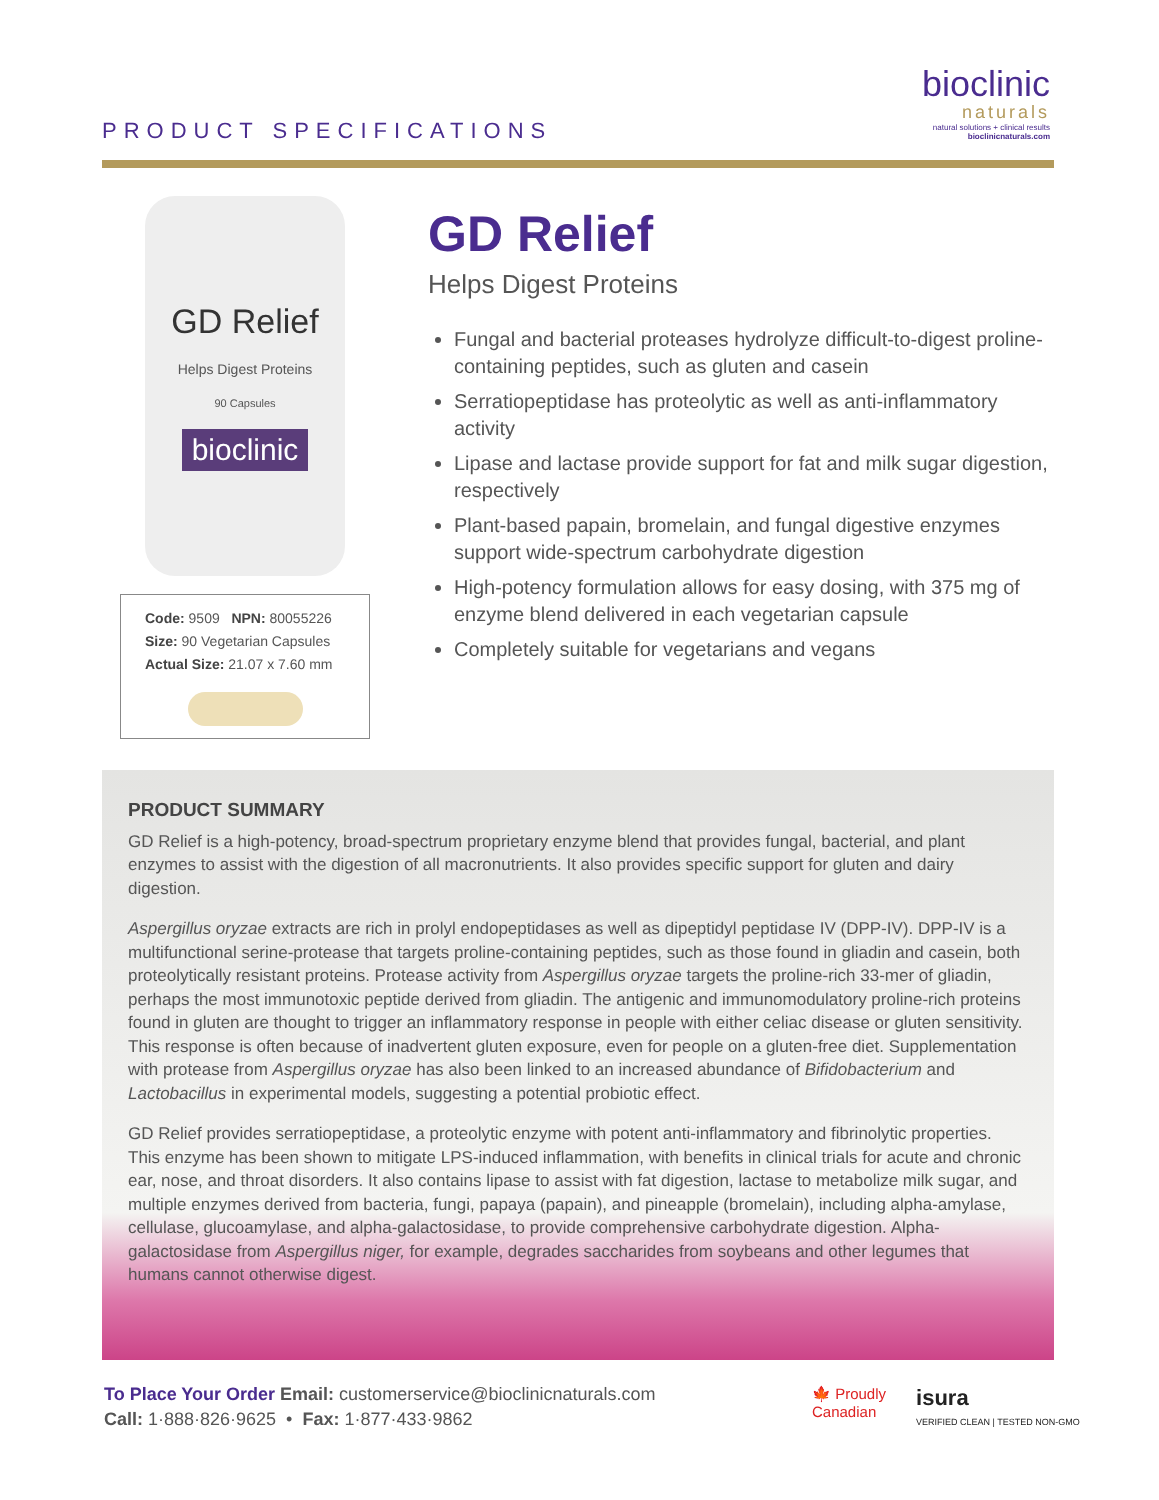PRODUCT SPECIFICATIONS
bioclinic
naturals
natural solutions + clinical results
bioclinicnaturals.com
GD Relief
Helps Digest Proteins
90 Capsules
bioclinic
Code: 9509 NPN: 80055226
Size: 90 Vegetarian Capsules
Actual Size: 21.07 x 7.60 mm
GD Relief
Helps Digest Proteins
Fungal and bacterial proteases hydrolyze difficult-to-digest proline-containing peptides, such as gluten and casein
Serratiopeptidase has proteolytic as well as anti-inflammatory activity
Lipase and lactase provide support for fat and milk sugar digestion, respectively
Plant-based papain, bromelain, and fungal digestive enzymes support wide-spectrum carbohydrate digestion
High-potency formulation allows for easy dosing, with 375 mg of enzyme blend delivered in each vegetarian capsule
Completely suitable for vegetarians and vegans
PRODUCT SUMMARY
GD Relief is a high-potency, broad-spectrum proprietary enzyme blend that provides fungal, bacterial, and plant enzymes to assist with the digestion of all macronutrients. It also provides specific support for gluten and dairy digestion.
Aspergillus oryzae extracts are rich in prolyl endopeptidases as well as dipeptidyl peptidase IV (DPP-IV). DPP-IV is a multifunctional serine-protease that targets proline-containing peptides, such as those found in gliadin and casein, both proteolytically resistant proteins. Protease activity from Aspergillus oryzae targets the proline-rich 33-mer of gliadin, perhaps the most immunotoxic peptide derived from gliadin. The antigenic and immunomodulatory proline-rich proteins found in gluten are thought to trigger an inflammatory response in people with either celiac disease or gluten sensitivity. This response is often because of inadvertent gluten exposure, even for people on a gluten-free diet. Supplementation with protease from Aspergillus oryzae has also been linked to an increased abundance of Bifidobacterium and Lactobacillus in experimental models, suggesting a potential probiotic effect.
GD Relief provides serratiopeptidase, a proteolytic enzyme with potent anti-inflammatory and fibrinolytic properties. This enzyme has been shown to mitigate LPS-induced inflammation, with benefits in clinical trials for acute and chronic ear, nose, and throat disorders. It also contains lipase to assist with fat digestion, lactase to metabolize milk sugar, and multiple enzymes derived from bacteria, fungi, papaya (papain), and pineapple (bromelain), including alpha-amylase, cellulase, glucoamylase, and alpha-galactosidase, to provide comprehensive carbohydrate digestion. Alpha-galactosidase from Aspergillus niger, for example, degrades saccharides from soybeans and other legumes that humans cannot otherwise digest.
To Place Your Order Email: customerservice@bioclinicnaturals.com
Call: 1·888·826·9625 • Fax: 1·877·433·9862
🍁 Proudly
Canadian
isura
VERIFIED CLEAN | TESTED NON-GMO